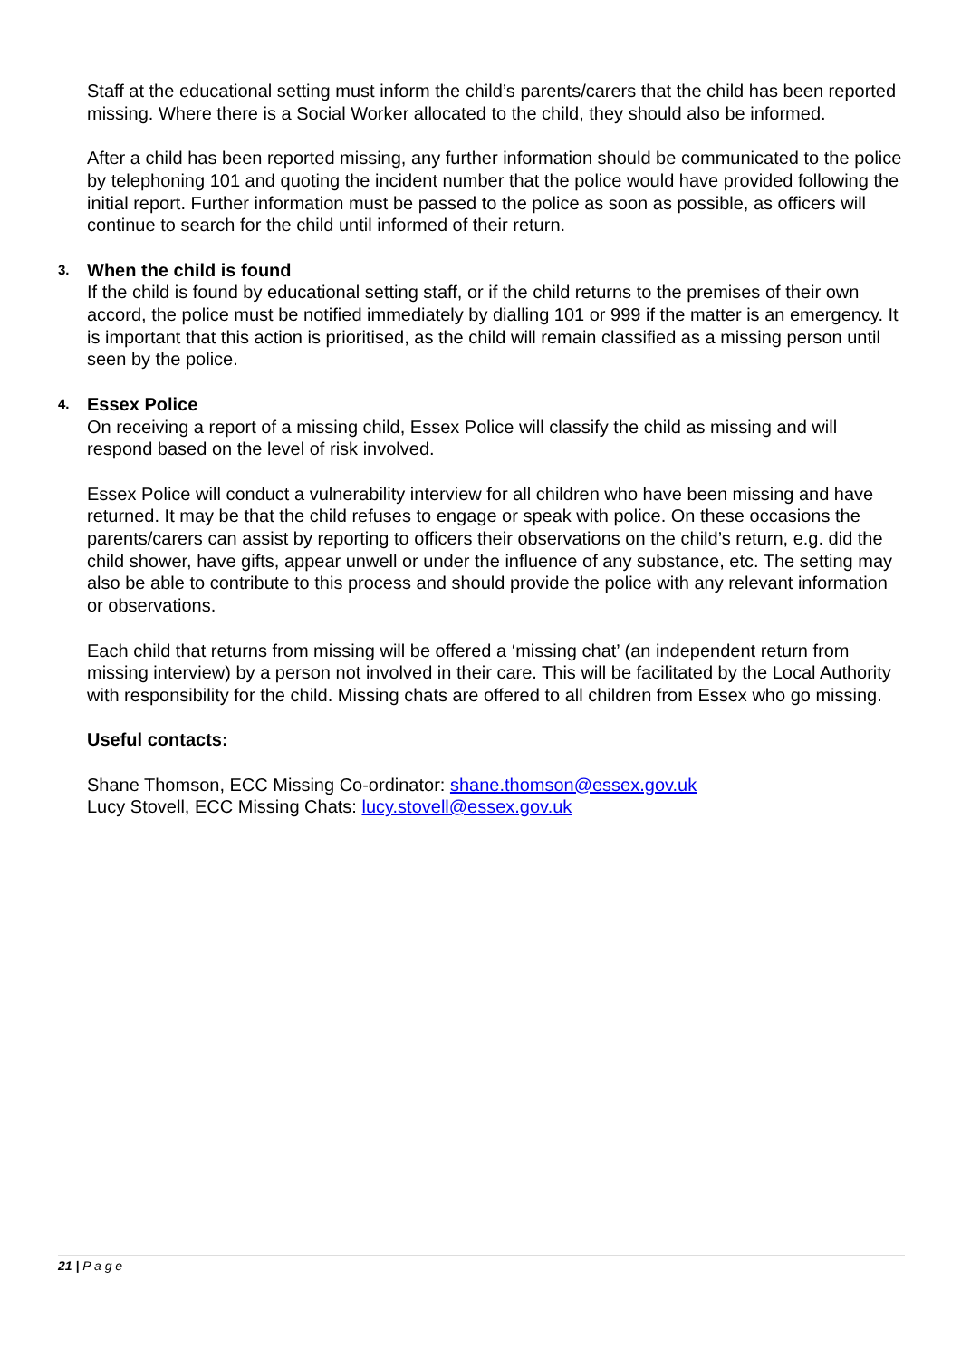Staff at the educational setting must inform the child’s parents/carers that the child has been reported missing. Where there is a Social Worker allocated to the child, they should also be informed.
After a child has been reported missing, any further information should be communicated to the police by telephoning 101 and quoting the incident number that the police would have provided following the initial report. Further information must be passed to the police as soon as possible, as officers will continue to search for the child until informed of their return.
3. When the child is found
If the child is found by educational setting staff, or if the child returns to the premises of their own accord, the police must be notified immediately by dialling 101 or 999 if the matter is an emergency. It is important that this action is prioritised, as the child will remain classified as a missing person until seen by the police.
4. Essex Police
On receiving a report of a missing child, Essex Police will classify the child as missing and will respond based on the level of risk involved.
Essex Police will conduct a vulnerability interview for all children who have been missing and have returned. It may be that the child refuses to engage or speak with police. On these occasions the parents/carers can assist by reporting to officers their observations on the child’s return, e.g. did the child shower, have gifts, appear unwell or under the influence of any substance, etc. The setting may also be able to contribute to this process and should provide the police with any relevant information or observations.
Each child that returns from missing will be offered a ‘missing chat’ (an independent return from missing interview) by a person not involved in their care. This will be facilitated by the Local Authority with responsibility for the child. Missing chats are offered to all children from Essex who go missing.
Useful contacts:
Shane Thomson, ECC Missing Co-ordinator: shane.thomson@essex.gov.uk
Lucy Stovell, ECC Missing Chats: lucy.stovell@essex.gov.uk
21 | P a g e